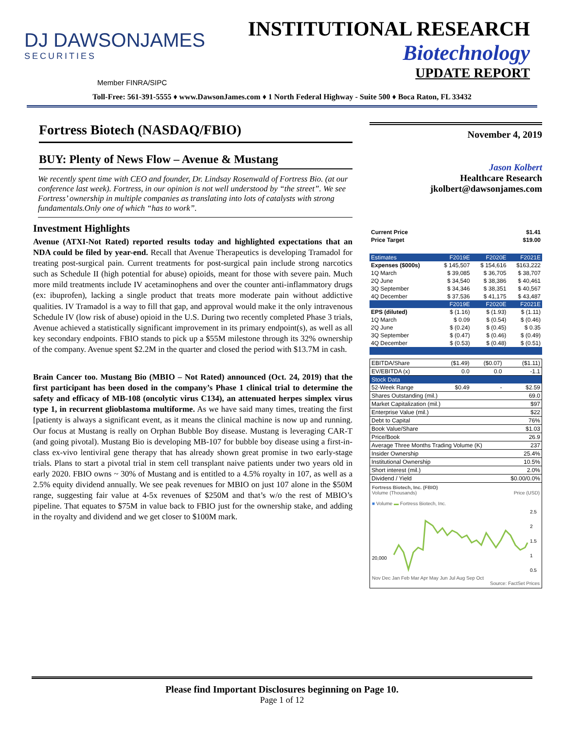DJ DAWSONJAMES
SECURITIES
Member FINRA/SIPC
INSTITUTIONAL RESEARCH
Biotechnology
UPDATE REPORT
Toll-Free: 561-391-5555 ♦ www.DawsonJames.com ♦ 1 North Federal Highway - Suite 500 ♦ Boca Raton, FL 33432
Fortress Biotech (NASDAQ/FBIO)
BUY: Plenty of News Flow – Avenue & Mustang
We recently spent time with CEO and founder, Dr. Lindsay Rosenwald of Fortress Bio. (at our conference last week). Fortress, in our opinion is not well understood by “the street”. We see Fortress’ ownership in multiple companies as translating into lots of catalysts with strong fundamentals.Only one of which “has to work”.
Investment Highlights
Avenue (ATXI-Not Rated) reported results today and highlighted expectations that an NDA could be filed by year-end. Recall that Avenue Therapeutics is developing Tramadol for treating post-surgical pain. Current treatments for post-surgical pain include strong narcotics such as Schedule II (high potential for abuse) opioids, meant for those with severe pain. Much more mild treatments include IV acetaminophens and over the counter anti-inflammatory drugs (ex: ibuprofen), lacking a single product that treats more moderate pain without addictive qualities. IV Tramadol is a way to fill that gap, and approval would make it the only intravenous Schedule IV (low risk of abuse) opioid in the U.S. During two recently completed Phase 3 trials, Avenue achieved a statistically significant improvement in its primary endpoint(s), as well as all key secondary endpoints. FBIO stands to pick up a $55M milestone through its 32% ownership of the company. Avenue spent $2.2M in the quarter and closed the period with $13.7M in cash.
Brain Cancer too. Mustang Bio (MBIO – Not Rated) announced (Oct. 24, 2019) that the first participant has been dosed in the company’s Phase 1 clinical trial to determine the safety and efficacy of MB-108 (oncolytic virus C134), an attenuated herpes simplex virus type 1, in recurrent glioblastoma multiforme. As we have said many times, treating the first [patienty is always a significant event, as it means the clinical machine is now up and running. Our focus at Mustang is really on Orphan Bubble Boy disease. Mustang is leveraging CAR-T (and going pivotal). Mustang Bio is developing MB-107 for bubble boy disease using a first-in-class ex-vivo lentiviral gene therapy that has already shown great promise in two early-stage trials. Plans to start a pivotal trial in stem cell transplant naive patients under two years old in early 2020. FBIO owns ~ 30% of Mustang and is entitled to a 4.5% royalty in 107, as well as a 2.5% equity dividend annually. We see peak revenues for MBIO on just 107 alone in the $50M range, suggesting fair value at 4-5x revenues of $250M and that’s w/o the rest of MBIO’s pipeline. That equates to $75M in value back to FBIO just for the ownership stake, and adding in the royalty and dividend and we get closer to $100M mark.
November 4, 2019
Jason Kolbert
Healthcare Research
jkolbert@dawsonjames.com
| Current Price | $1.41 |
| Price Target | $19.00 |
| Estimates | F2019E | F2020E | F2021E |
| --- | --- | --- | --- |
| Expenses ($000s) | $ 145,507 | $ 154,616 | $163,222 |
| 1Q March | $ 39,085 | $ 36,705 | $ 38,707 |
| 2Q June | $ 34,540 | $ 38,386 | $ 40,461 |
| 3Q September | $ 34,346 | $ 38,351 | $ 40,567 |
| 4Q December | $ 37,536 | $ 41,175 | $ 43,487 |
| | F2019E | F2020E | F2021E |
| EPS (diluted) | $ (1.16) | $ (1.93) | $ (1.11) |
| 1Q March | $ 0.09 | $ (0.54) | $ (0.46) |
| 2Q June | $ (0.24) | $ (0.45) | $ 0.35 |
| 3Q September | $ (0.47) | $ (0.46) | $ (0.49) |
| 4Q December | $ (0.53) | $ (0.48) | $ (0.51) |
| EBITDA/Share | ($1.49) | ($0.07) | ($1.11) |
| EV/EBITDA (x) | 0.0 | 0.0 | -1.1 |
| Stock Data | | | |
| 52-Week Range | $0.49 | - | $2.59 |
| Shares Outstanding (mil.) | | | 69.0 |
| Market Capitalization (mil.) | | | $97 |
| Enterprise Value (mil.) | | | $22 |
| Debt to Capital | | | 76% |
| Book Value/Share | | | $1.03 |
| Price/Book | | | 26.9 |
| Average Three Months Trading Volume (K) | | | 237 |
| Insider Ownership | | | 25.4% |
| Institutional Ownership | | | 10.5% |
| Short interest (mil.) | | | 2.0% |
| Dividend / Yield | | | $0.00/0.0% |
Fortress Biotech, Inc. (FBIO)
Volume (Thousands) Price (USD)
■ Volume ▬ Fortress Biotech, Inc.
20,000
2.5
2
1.5
1
0.5
Nov Dec Jan Feb Mar Apr May Jun Jul Aug Sep Oct
Source: FactSet Prices
Please find Important Disclosures beginning on Page 10.
Page 1 of 12